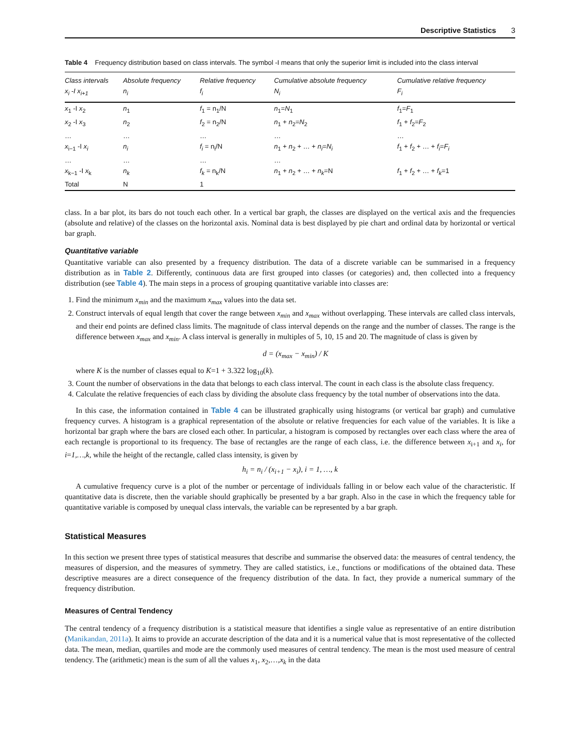Descriptive Statistics 3
Table 4 Frequency distribution based on class intervals. The symbol -I means that only the superior limit is included into the class interval
| Class intervals x<sub>i</sub> -I x<sub>i+1</sub> | Absolute frequency n<sub>i</sub> | Relative frequency f<sub>i</sub> | Cumulative absolute frequency N<sub>i</sub> | Cumulative relative frequency F<sub>i</sub> |
| --- | --- | --- | --- | --- |
| x<sub>1</sub> -I x<sub>2</sub> | n<sub>1</sub> | f<sub>1</sub> = n<sub>1</sub>/N | n<sub>1</sub>= N<sub>1</sub> | f<sub>1</sub>= F<sub>1</sub> |
| x<sub>2</sub> -I x<sub>3</sub> | n<sub>2</sub> | f<sub>2</sub> = n<sub>2</sub>/N | n<sub>1</sub> + n<sub>2</sub>= N<sub>2</sub> | f<sub>1</sub> + f<sub>2</sub>= F<sub>2</sub> |
| … x<sub>i−1</sub> -I x<sub>i</sub> | … n<sub>i</sub> | … f<sub>i</sub> = n<sub>i</sub>/N | … n<sub>1</sub> + n<sub>2</sub> + … + n<sub>i</sub> = N<sub>i</sub> | … f<sub>1</sub> + f<sub>2</sub> + … + f<sub>i</sub> = F<sub>i</sub> |
| … x<sub>k−1</sub> -I x<sub>k</sub> | … n<sub>k</sub> | … f<sub>k</sub> = n<sub>k</sub>/N | … n<sub>1</sub> + n<sub>2</sub> + … + n<sub>k</sub> =N | f<sub>1</sub> + f<sub>2</sub> + … + f<sub>k</sub> =1 |
| Total | N | 1 | | |
class. In a bar plot, its bars do not touch each other. In a vertical bar graph, the classes are displayed on the vertical axis and the frequencies (absolute and relative) of the classes on the horizontal axis. Nominal data is best displayed by pie chart and ordinal data by horizontal or vertical bar graph.
Quantitative variable
Quantitative variable can also presented by a frequency distribution. The data of a discrete variable can be summarised in a frequency distribution as in Table 2. Differently, continuous data are first grouped into classes (or categories) and, then collected into a frequency distribution (see Table 4). The main steps in a process of grouping quantitative variable into classes are:
1. Find the minimum x<sub>min</sub> and the maximum x<sub>max</sub> values into the data set.
2. Construct intervals of equal length that cover the range between x<sub>min</sub> and x<sub>max</sub> without overlapping. These intervals are called class intervals, and their end points are defined class limits. The magnitude of class interval depends on the range and the number of classes. The range is the difference between x<sub>max</sub> and x<sub>min</sub>. A class interval is generally in multiples of 5, 10, 15 and 20. The magnitude of class is given by
d = (x<sub>max</sub> − x<sub>min</sub>) / K
where K is the number of classes equal to K=1 + 3.322 log<sub>10</sub>(k).
3. Count the number of observations in the data that belongs to each class interval. The count in each class is the absolute class frequency.
4. Calculate the relative frequencies of each class by dividing the absolute class frequency by the total number of observations into the data.
In this case, the information contained in Table 4 can be illustrated graphically using histograms (or vertical bar graph) and cumulative frequency curves. A histogram is a graphical representation of the absolute or relative frequencies for each value of the variables. It is like a horizontal bar graph where the bars are closed each other. In particular, a histogram is composed by rectangles over each class where the area of each rectangle is proportional to its frequency. The base of rectangles are the range of each class, i.e. the difference between x<sub>i+1</sub> and x<sub>i</sub>, for i=1,…,k, while the height of the rectangle, called class intensity, is given by
h<sub>i</sub> = n<sub>i</sub> / (x<sub>i+1</sub> − x<sub>i</sub>), i = 1, …, k
A cumulative frequency curve is a plot of the number or percentage of individuals falling in or below each value of the characteristic. If quantitative data is discrete, then the variable should graphically be presented by a bar graph. Also in the case in which the frequency table for quantitative variable is composed by unequal class intervals, the variable can be represented by a bar graph.
Statistical Measures
In this section we present three types of statistical measures that describe and summarise the observed data: the measures of central tendency, the measures of dispersion, and the measures of symmetry. They are called statistics, i.e., functions or modifications of the obtained data. These descriptive measures are a direct consequence of the frequency distribution of the data. In fact, they provide a numerical summary of the frequency distribution.
Measures of Central Tendency
The central tendency of a frequency distribution is a statistical measure that identifies a single value as representative of an entire distribution (Manikandan, 2011a). It aims to provide an accurate description of the data and it is a numerical value that is most representative of the collected data. The mean, median, quartiles and mode are the commonly used measures of central tendency. The mean is the most used measure of central tendency. The (arithmetic) mean is the sum of all the values x<sub>1</sub>, x<sub>2</sub>,…,x<sub>k</sub> in the data